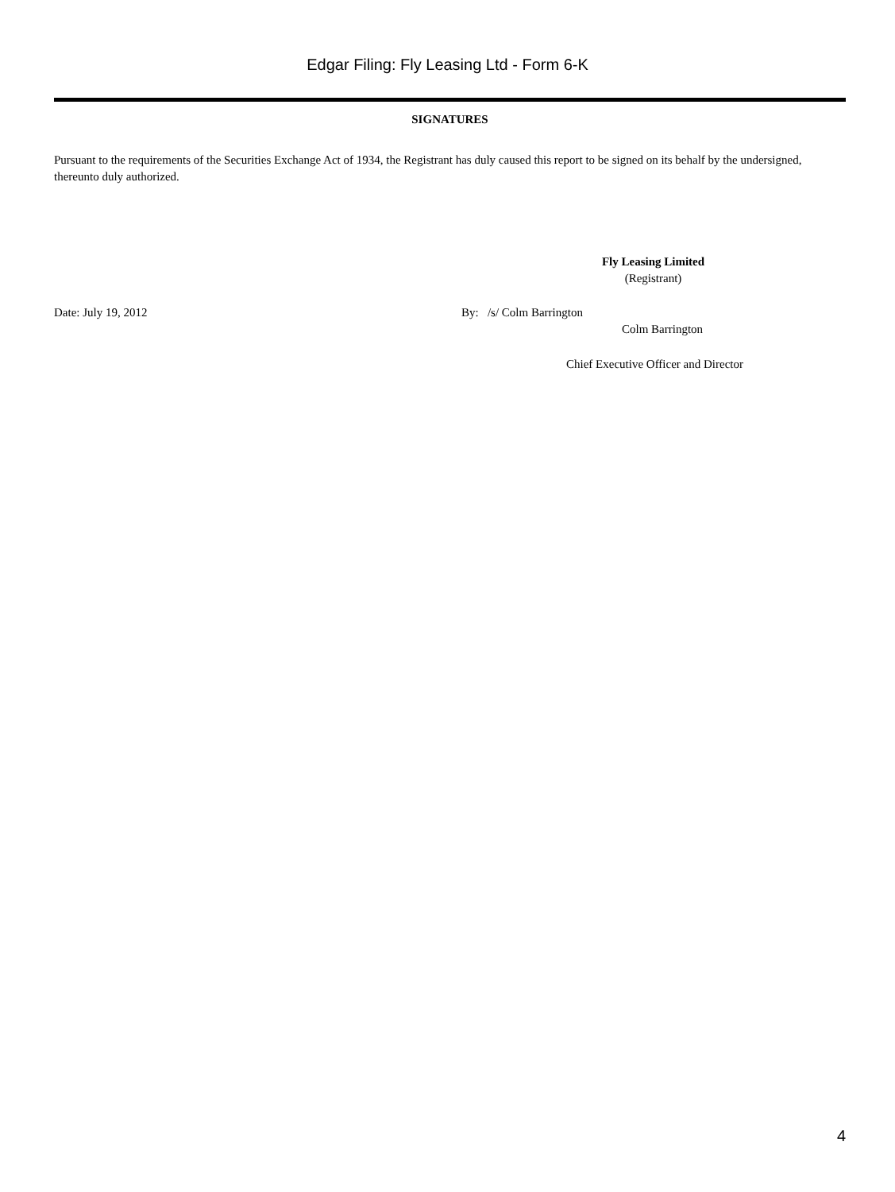Edgar Filing: Fly Leasing Ltd - Form 6-K
SIGNATURES
Pursuant to the requirements of the Securities Exchange Act of 1934, the Registrant has duly caused this report to be signed on its behalf by the undersigned, thereunto duly authorized.
Fly Leasing Limited
(Registrant)
Date: July 19, 2012 By: /s/ Colm Barrington
Colm Barrington
Chief Executive Officer and Director
4